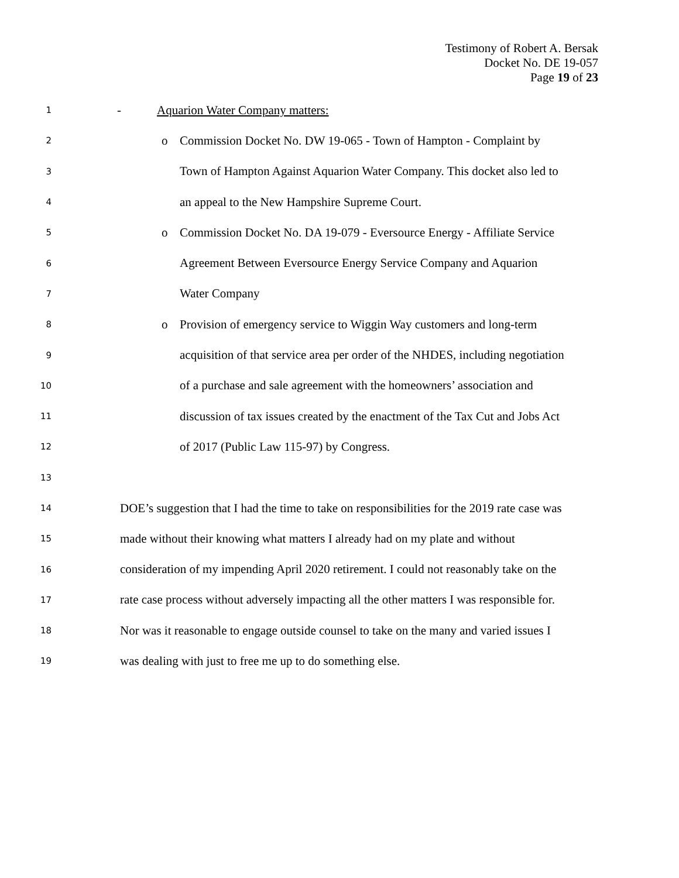Testimony of Robert A. Bersak
Docket No. DE 19-057
Page 19 of 23
1 - Aquarion Water Company matters:
2 o Commission Docket No. DW 19-065 - Town of Hampton - Complaint by
3 Town of Hampton Against Aquarion Water Company. This docket also led to
4 an appeal to the New Hampshire Supreme Court.
5 o Commission Docket No. DA 19-079 - Eversource Energy - Affiliate Service
6 Agreement Between Eversource Energy Service Company and Aquarion
7 Water Company
8 o Provision of emergency service to Wiggin Way customers and long-term
9 acquisition of that service area per order of the NHDES, including negotiation
10 of a purchase and sale agreement with the homeowners’ association and
11 discussion of tax issues created by the enactment of the Tax Cut and Jobs Act
12 of 2017 (Public Law 115-97) by Congress.
13
14 DOE’s suggestion that I had the time to take on responsibilities for the 2019 rate case was
15 made without their knowing what matters I already had on my plate and without
16 consideration of my impending April 2020 retirement. I could not reasonably take on the
17 rate case process without adversely impacting all the other matters I was responsible for.
18 Nor was it reasonable to engage outside counsel to take on the many and varied issues I
19 was dealing with just to free me up to do something else.